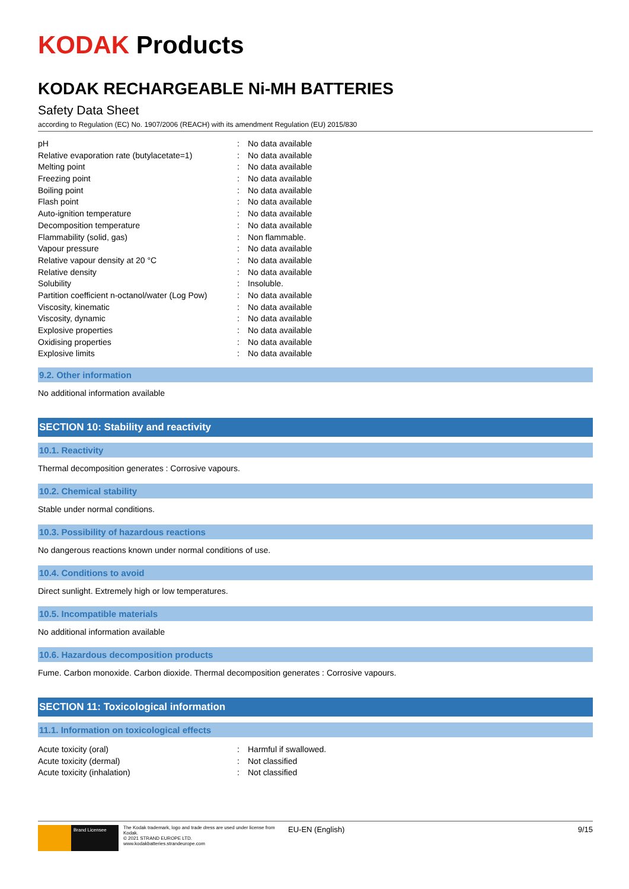KODAK Products
KODAK RECHARGEABLE Ni-MH BATTERIES
Safety Data Sheet
according to Regulation (EC) No. 1907/2006 (REACH) with its amendment Regulation (EU) 2015/830
| pH | : | No data available |
| Relative evaporation rate (butylacetate=1) | : | No data available |
| Melting point | : | No data available |
| Freezing point | : | No data available |
| Boiling point | : | No data available |
| Flash point | : | No data available |
| Auto-ignition temperature | : | No data available |
| Decomposition temperature | : | No data available |
| Flammability (solid, gas) | : | Non flammable. |
| Vapour pressure | : | No data available |
| Relative vapour density at 20 °C | : | No data available |
| Relative density | : | No data available |
| Solubility | : | Insoluble. |
| Partition coefficient n-octanol/water (Log Pow) | : | No data available |
| Viscosity, kinematic | : | No data available |
| Viscosity, dynamic | : | No data available |
| Explosive properties | : | No data available |
| Oxidising properties | : | No data available |
| Explosive limits | : | No data available |
9.2. Other information
No additional information available
SECTION 10: Stability and reactivity
10.1. Reactivity
Thermal decomposition generates : Corrosive vapours.
10.2. Chemical stability
Stable under normal conditions.
10.3. Possibility of hazardous reactions
No dangerous reactions known under normal conditions of use.
10.4. Conditions to avoid
Direct sunlight. Extremely high or low temperatures.
10.5. Incompatible materials
No additional information available
10.6. Hazardous decomposition products
Fume. Carbon monoxide. Carbon dioxide. Thermal decomposition generates : Corrosive vapours.
SECTION 11: Toxicological information
11.1. Information on toxicological effects
| Acute toxicity (oral) | : | Harmful if swallowed. |
| Acute toxicity (dermal) | : | Not classified |
| Acute toxicity (inhalation) | : | Not classified |
Brand Licensee
The Kodak trademark, logo and trade dress are used under license from Kodak.
© 2021 STRAND EUROPE LTD.
www.kodakbatteries.strandeurope.com
EU-EN (English) 9/15